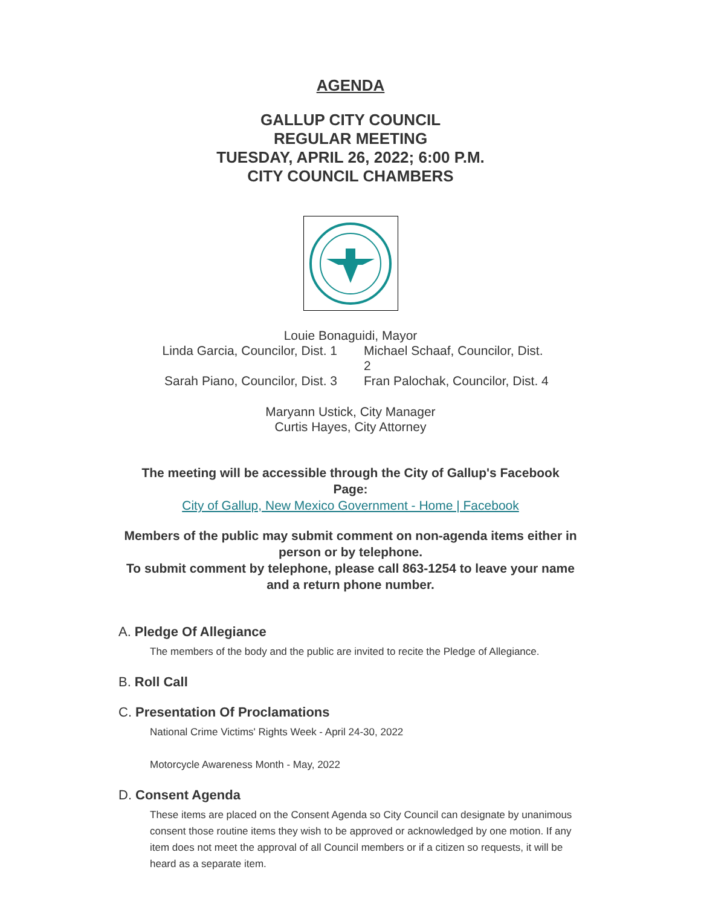AGENDA
GALLUP CITY COUNCIL
REGULAR MEETING
TUESDAY, APRIL 26, 2022; 6:00 P.M.
CITY COUNCIL CHAMBERS
Louie Bonaguidi, Mayor
Linda Garcia, Councilor, Dist. 1
Michael Schaaf, Councilor, Dist. 2
Sarah Piano, Councilor, Dist. 3
Fran Palochak, Councilor, Dist. 4
Maryann Ustick, City Manager
Curtis Hayes, City Attorney
The meeting will be accessible through the City of Gallup's Facebook
Page:
City of Gallup, New Mexico Government - Home | Facebook
Members of the public may submit comment on non-agenda items either in
person or by telephone.
To submit comment by telephone, please call 863-1254 to leave your name
and a return phone number.
A. Pledge Of Allegiance
The members of the body and the public are invited to recite the Pledge of Allegiance.
B. Roll Call
C. Presentation Of Proclamations
National Crime Victims' Rights Week - April 24-30, 2022
Motorcycle Awareness Month - May, 2022
D. Consent Agenda
These items are placed on the Consent Agenda so City Council can designate by unanimous consent those routine items they wish to be approved or acknowledged by one motion. If any item does not meet the approval of all Council members or if a citizen so requests, it will be heard as a separate item.